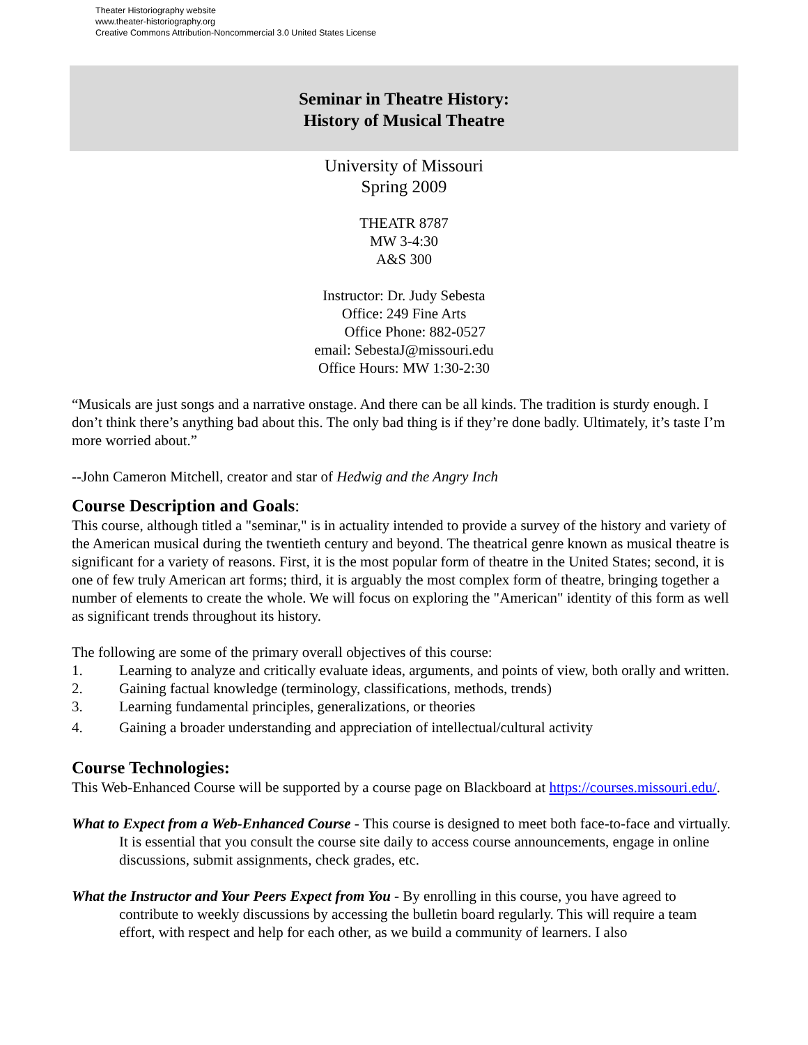Theater Historiography website
www.theater-historiography.org
Creative Commons Attribution-Noncommercial 3.0 United States License
Seminar in Theatre History:
History of Musical Theatre
University of Missouri
Spring 2009
THEATR 8787
MW 3-4:30
A&S 300
Instructor: Dr. Judy Sebesta
Office: 249 Fine Arts
Office Phone: 882-0527
email: SebestaJ@missouri.edu
Office Hours: MW 1:30-2:30
“Musicals are just songs and a narrative onstage. And there can be all kinds. The tradition is sturdy enough. I don’t think there’s anything bad about this. The only bad thing is if they’re done badly. Ultimately, it’s taste I’m more worried about.”
--John Cameron Mitchell, creator and star of Hedwig and the Angry Inch
Course Description and Goals:
This course, although titled a "seminar," is in actuality intended to provide a survey of the history and variety of the American musical during the twentieth century and beyond. The theatrical genre known as musical theatre is significant for a variety of reasons. First, it is the most popular form of theatre in the United States; second, it is one of few truly American art forms; third, it is arguably the most complex form of theatre, bringing together a number of elements to create the whole. We will focus on exploring the "American" identity of this form as well as significant trends throughout its history.
The following are some of the primary overall objectives of this course:
1. Learning to analyze and critically evaluate ideas, arguments, and points of view, both orally and written.
2. Gaining factual knowledge (terminology, classifications, methods, trends)
3. Learning fundamental principles, generalizations, or theories
4. Gaining a broader understanding and appreciation of intellectual/cultural activity
Course Technologies:
This Web-Enhanced Course will be supported by a course page on Blackboard at https://courses.missouri.edu/.
What to Expect from a Web-Enhanced Course - This course is designed to meet both face-to-face and virtually. It is essential that you consult the course site daily to access course announcements, engage in online discussions, submit assignments, check grades, etc.
What the Instructor and Your Peers Expect from You - By enrolling in this course, you have agreed to contribute to weekly discussions by accessing the bulletin board regularly. This will require a team effort, with respect and help for each other, as we build a community of learners. I also